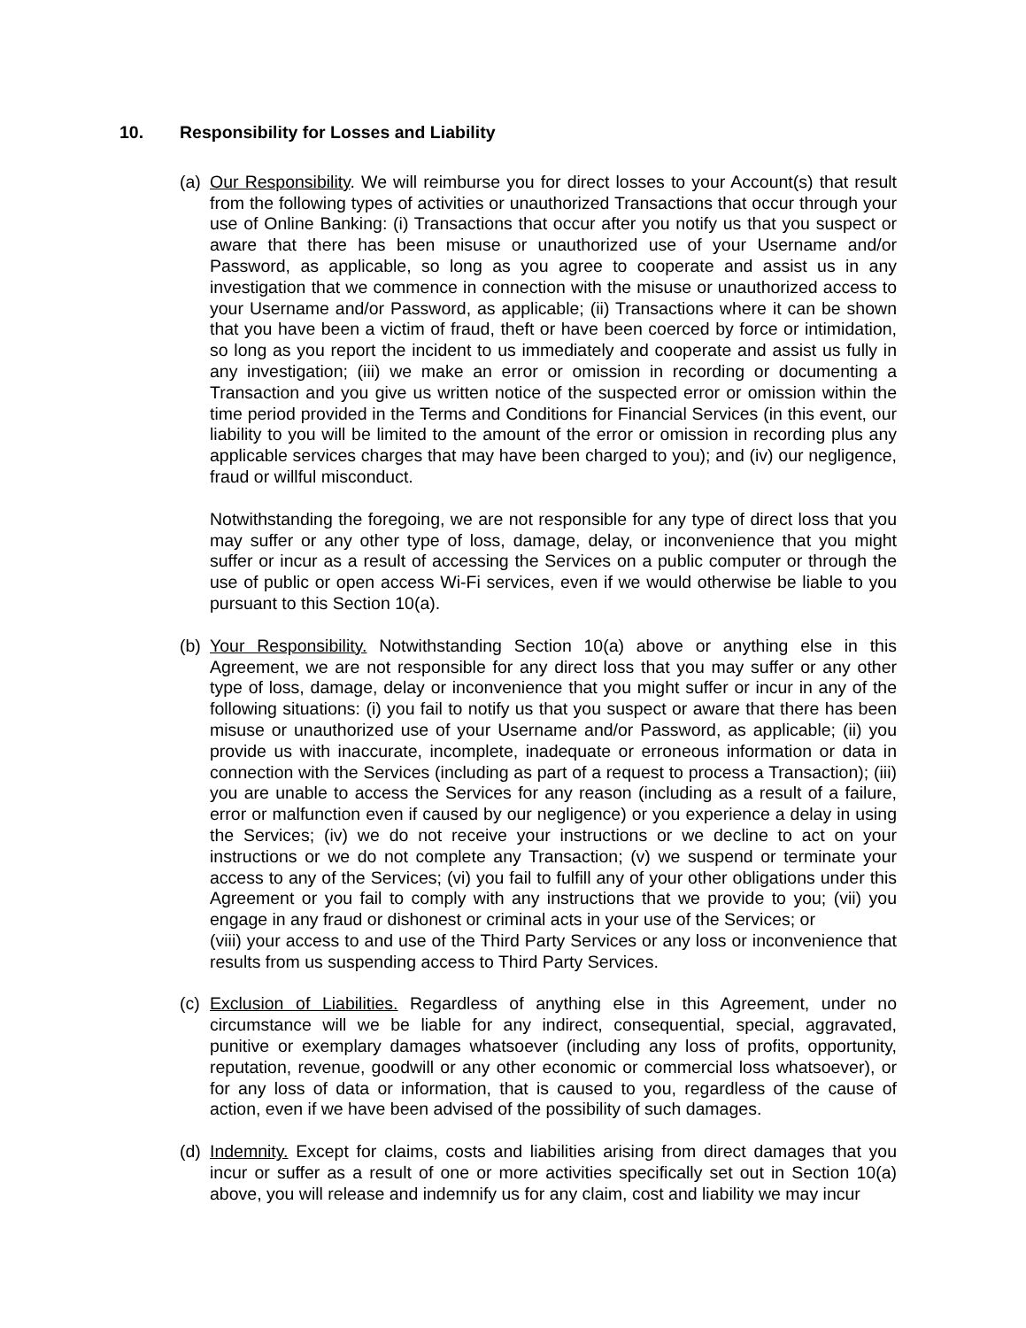10. Responsibility for Losses and Liability
(a)
Our Responsibility. We will reimburse you for direct losses to your Account(s) that result from the following types of activities or unauthorized Transactions that occur through your use of Online Banking: (i) Transactions that occur after you notify us that you suspect or aware that there has been misuse or unauthorized use of your Username and/or Password, as applicable, so long as you agree to cooperate and assist us in any investigation that we commence in connection with the misuse or unauthorized access to your Username and/or Password, as applicable; (ii) Transactions where it can be shown that you have been a victim of fraud, theft or have been coerced by force or intimidation, so long as you report the incident to us immediately and cooperate and assist us fully in any investigation; (iii) we make an error or omission in recording or documenting a Transaction and you give us written notice of the suspected error or omission within the time period provided in the Terms and Conditions for Financial Services (in this event, our liability to you will be limited to the amount of the error or omission in recording plus any applicable services charges that may have been charged to you); and (iv) our negligence, fraud or willful misconduct.
Notwithstanding the foregoing, we are not responsible for any type of direct loss that you may suffer or any other type of loss, damage, delay, or inconvenience that you might suffer or incur as a result of accessing the Services on a public computer or through the use of public or open access Wi-Fi services, even if we would otherwise be liable to you pursuant to this Section 10(a).
(b)
Your Responsibility. Notwithstanding Section 10(a) above or anything else in this Agreement, we are not responsible for any direct loss that you may suffer or any other type of loss, damage, delay or inconvenience that you might suffer or incur in any of the following situations: (i) you fail to notify us that you suspect or aware that there has been misuse or unauthorized use of your Username and/or Password, as applicable; (ii) you provide us with inaccurate, incomplete, inadequate or erroneous information or data in connection with the Services (including as part of a request to process a Transaction); (iii) you are unable to access the Services for any reason (including as a result of a failure, error or malfunction even if caused by our negligence) or you experience a delay in using the Services; (iv) we do not receive your instructions or we decline to act on your instructions or we do not complete any Transaction; (v) we suspend or terminate your access to any of the Services; (vi) you fail to fulfill any of your other obligations under this Agreement or you fail to comply with any instructions that we provide to you; (vii) you engage in any fraud or dishonest or criminal acts in your use of the Services; or
(viii) your access to and use of the Third Party Services or any loss or inconvenience that results from us suspending access to Third Party Services.
(c)
Exclusion of Liabilities. Regardless of anything else in this Agreement, under no circumstance will we be liable for any indirect, consequential, special, aggravated, punitive or exemplary damages whatsoever (including any loss of profits, opportunity, reputation, revenue, goodwill or any other economic or commercial loss whatsoever), or for any loss of data or information, that is caused to you, regardless of the cause of action, even if we have been advised of the possibility of such damages.
(d)
Indemnity. Except for claims, costs and liabilities arising from direct damages that you incur or suffer as a result of one or more activities specifically set out in Section 10(a) above, you will release and indemnify us for any claim, cost and liability we may incur